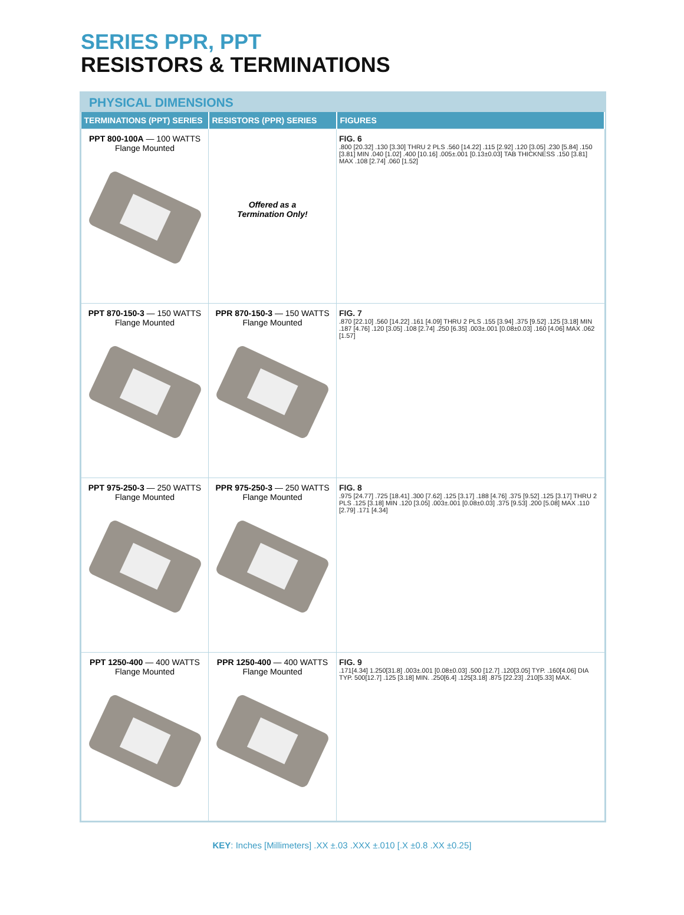SERIES PPR, PPT
RESISTORS & TERMINATIONS
PHYSICAL DIMENSIONS
| TERMINATIONS (PPT) SERIES | RESISTORS (PPR) SERIES | FIGURES |
| --- | --- | --- |
| PPT 800-100A — 100 WATTS Flange Mounted | Offered as a Termination Only! | FIG. 6 .800 [20.32] .130 [3.30] THRU 2 PLS .560 [14.22] .115 [2.92] .120 [3.05] .230 [5.84] .150 [3.81] MIN .040 [1.02] .400 [10.16] .005±.001 [0.13±0.03] TAB THICKNESS .150 [3.81] MAX .108 [2.74] .060 [1.52] |
| PPT 870-150-3 — 150 WATTS Flange Mounted | PPR 870-150-3 — 150 WATTS Flange Mounted | FIG. 7 .870 [22.10] .560 [14.22] .161 [4.09] THRU 2 PLS .155 [3.94] .375 [9.52] .125 [3.18] MIN .187 [4.76] .120 [3.05] .108 [2.74] .250 [6.35] .003±.001 [0.08±0.03] .160 [4.06] MAX .062 [1.57] |
| PPT 975-250-3 — 250 WATTS Flange Mounted | PPR 975-250-3 — 250 WATTS Flange Mounted | FIG. 8 .975 [24.77] .725 [18.41] .300 [7.62] .125 [3.17] .188 [4.76] .375 [9.52] .125 [3.17] THRU 2 PLS .125 [3.18] MIN .120 [3.05] .003±.001 [0.08±0.03] .375 [9.53] .200 [5.08] MAX .110 [2.79] .171 [4.34] |
| PPT 1250-400 — 400 WATTS Flange Mounted | PPR 1250-400 — 400 WATTS Flange Mounted | FIG. 9 .171[4.34] 1.250[31.8] .003±.001 [0.08±0.03] .500 [12.7] .120[3.05] TYP. .160[4.06] DIA TYP. 500[12.7] .125 [3.18] MIN. .250[6.4] .125[3.18] .875 [22.23] .210[5.33] MAX. |
KEY: Inches [Millimeters] .XX ±.03 .XXX ±.010 [.X ±0.8 .XX ±0.25]